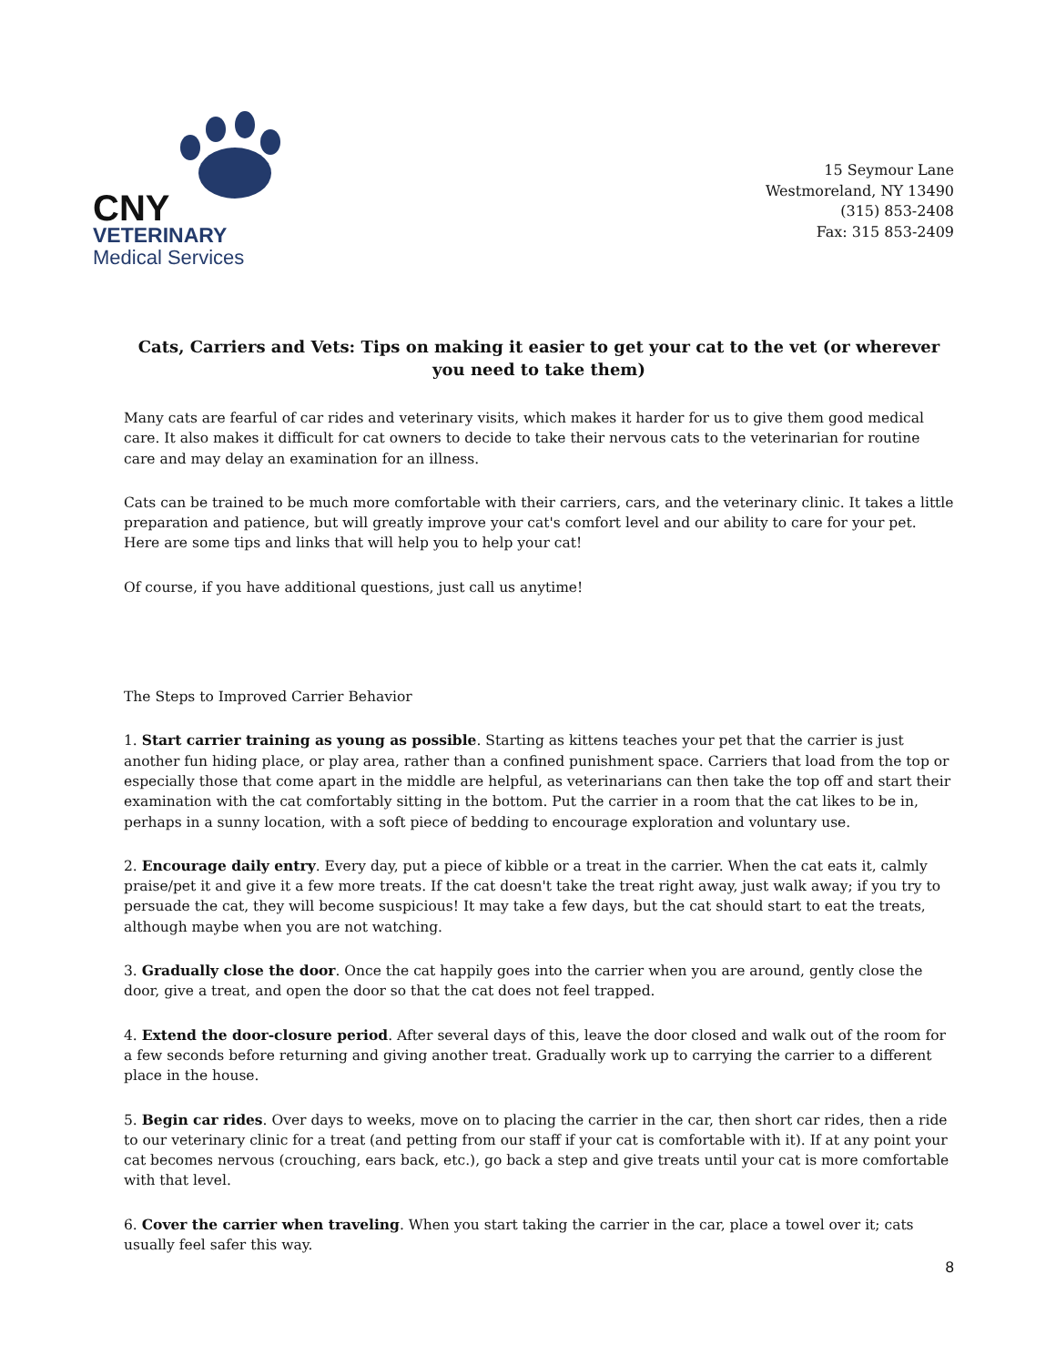CNY
VETERINARY
Medical Services
15 Seymour Lane
Westmoreland, NY 13490
(315) 853-2408
Fax: 315 853-2409
Cats, Carriers and Vets: Tips on making it easier to get your cat to the vet (or wherever you need to take them)
Many cats are fearful of car rides and veterinary visits, which makes it harder for us to give them good medical care. It also makes it difficult for cat owners to decide to take their nervous cats to the veterinarian for routine care and may delay an examination for an illness.
Cats can be trained to be much more comfortable with their carriers, cars, and the veterinary clinic. It takes a little preparation and patience, but will greatly improve your cat's comfort level and our ability to care for your pet. Here are some tips and links that will help you to help your cat!
Of course, if you have additional questions, just call us anytime!
The Steps to Improved Carrier Behavior
1. Start carrier training as young as possible. Starting as kittens teaches your pet that the carrier is just another fun hiding place, or play area, rather than a confined punishment space. Carriers that load from the top or especially those that come apart in the middle are helpful, as veterinarians can then take the top off and start their examination with the cat comfortably sitting in the bottom. Put the carrier in a room that the cat likes to be in, perhaps in a sunny location, with a soft piece of bedding to encourage exploration and voluntary use.
2. Encourage daily entry. Every day, put a piece of kibble or a treat in the carrier. When the cat eats it, calmly praise/pet it and give it a few more treats. If the cat doesn't take the treat right away, just walk away; if you try to persuade the cat, they will become suspicious! It may take a few days, but the cat should start to eat the treats, although maybe when you are not watching.
3. Gradually close the door. Once the cat happily goes into the carrier when you are around, gently close the door, give a treat, and open the door so that the cat does not feel trapped.
4. Extend the door-closure period. After several days of this, leave the door closed and walk out of the room for a few seconds before returning and giving another treat. Gradually work up to carrying the carrier to a different place in the house.
5. Begin car rides. Over days to weeks, move on to placing the carrier in the car, then short car rides, then a ride to our veterinary clinic for a treat (and petting from our staff if your cat is comfortable with it). If at any point your cat becomes nervous (crouching, ears back, etc.), go back a step and give treats until your cat is more comfortable with that level.
6. Cover the carrier when traveling. When you start taking the carrier in the car, place a towel over it; cats usually feel safer this way.
8